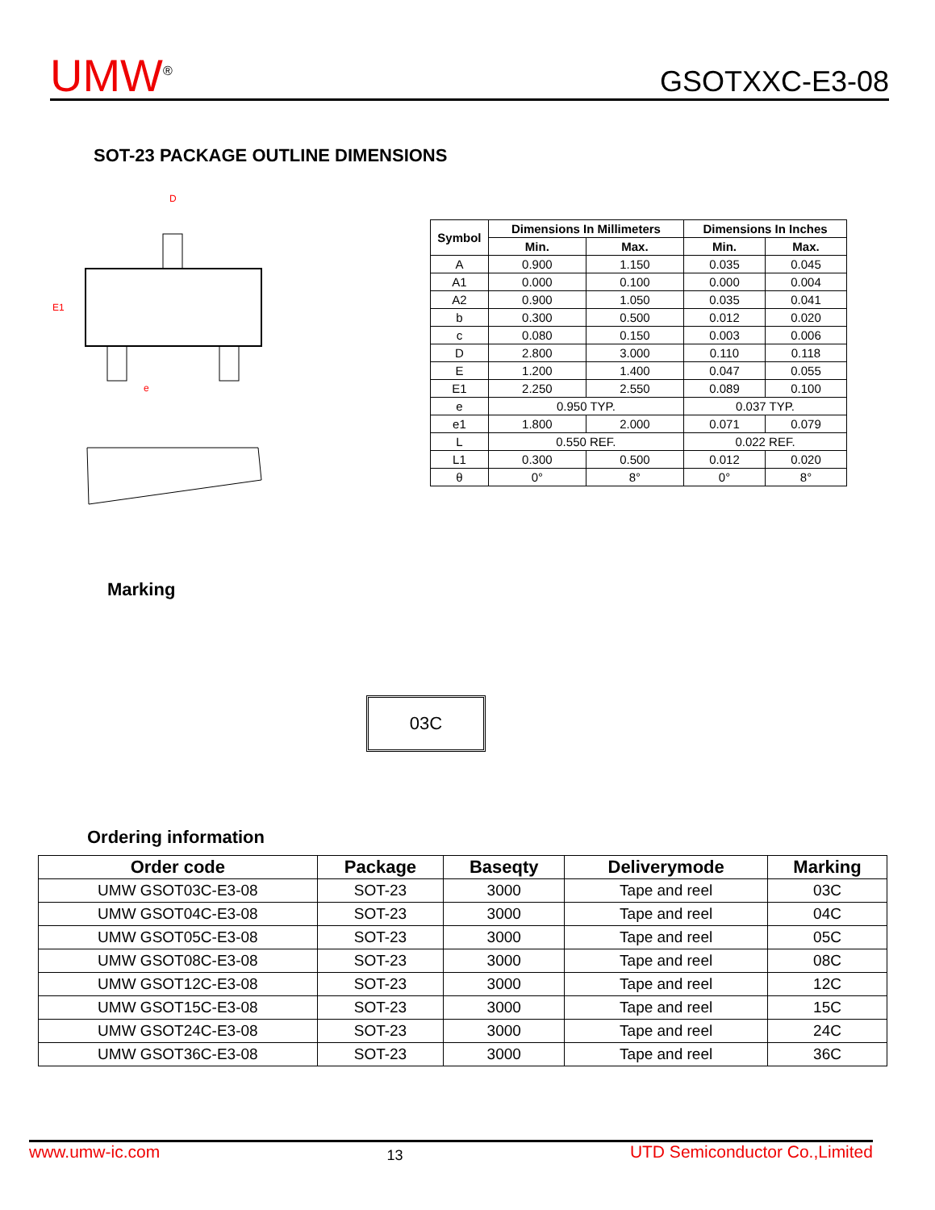UMW<sup>®</sup>
GSOTXXC-E3-08
SOT-23 PACKAGE OUTLINE DIMENSIONS
D
E1
e
| Symbol | Dimensions In Millimeters | | Dimensions In Inches | |
| --- | --- | --- | --- | --- |
| | Min. | Max. | Min. | Max. |
| A | 0.900 | 1.150 | 0.035 | 0.045 |
| A1 | 0.000 | 0.100 | 0.000 | 0.004 |
| A2 | 0.900 | 1.050 | 0.035 | 0.041 |
| b | 0.300 | 0.500 | 0.012 | 0.020 |
| c | 0.080 | 0.150 | 0.003 | 0.006 |
| D | 2.800 | 3.000 | 0.110 | 0.118 |
| E | 1.200 | 1.400 | 0.047 | 0.055 |
| E1 | 2.250 | 2.550 | 0.089 | 0.100 |
| e | 0.950 TYP. | | 0.037 TYP. | |
| e1 | 1.800 | 2.000 | 0.071 | 0.079 |
| L | 0.550 REF. | | 0.022 REF. | |
| L1 | 0.300 | 0.500 | 0.012 | 0.020 |
| θ | 0° | 8° | 0° | 8° |
Marking
03C
Ordering information
| Order code | Package | Baseqty | Deliverymode | Marking |
| --- | --- | --- | --- | --- |
| UMW GSOT03C-E3-08 | SOT-23 | 3000 | Tape and reel | 03C |
| UMW GSOT04C-E3-08 | SOT-23 | 3000 | Tape and reel | 04C |
| UMW GSOT05C-E3-08 | SOT-23 | 3000 | Tape and reel | 05C |
| UMW GSOT08C-E3-08 | SOT-23 | 3000 | Tape and reel | 08C |
| UMW GSOT12C-E3-08 | SOT-23 | 3000 | Tape and reel | 12C |
| UMW GSOT15C-E3-08 | SOT-23 | 3000 | Tape and reel | 15C |
| UMW GSOT24C-E3-08 | SOT-23 | 3000 | Tape and reel | 24C |
| UMW GSOT36C-E3-08 | SOT-23 | 3000 | Tape and reel | 36C |
www.umw-ic.com 13 UTD Semiconductor Co.,Limited